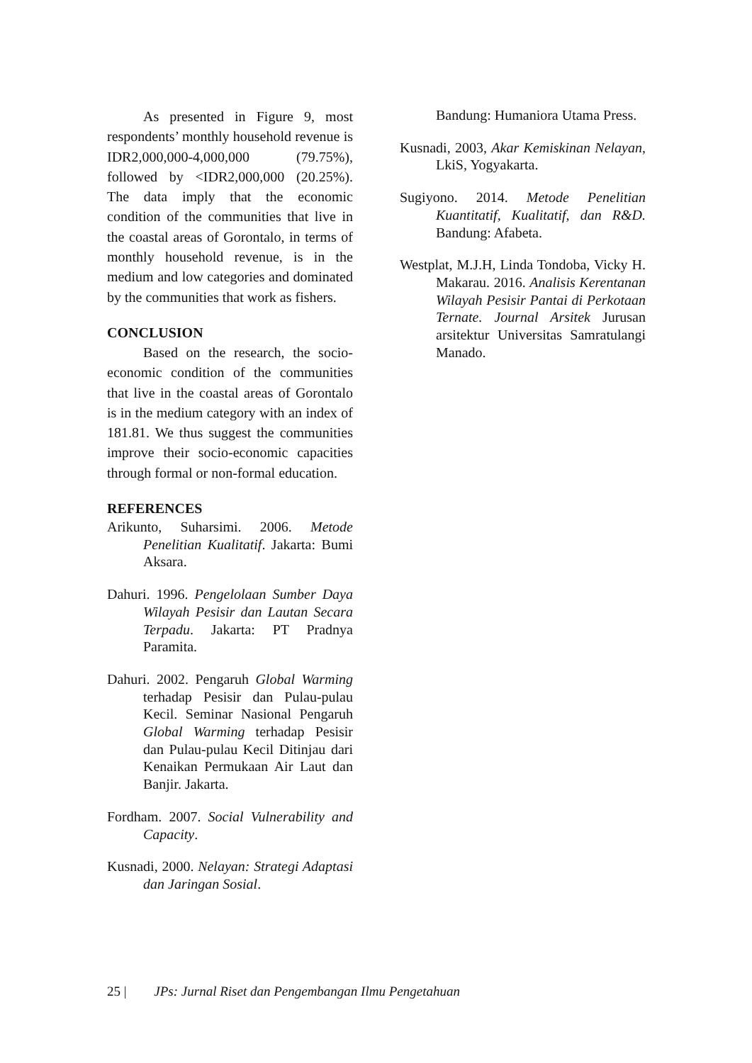As presented in Figure 9, most respondents’ monthly household revenue is IDR2,000,000-4,000,000 (79.75%), followed by <IDR2,000,000 (20.25%). The data imply that the economic condition of the communities that live in the coastal areas of Gorontalo, in terms of monthly household revenue, is in the medium and low categories and dominated by the communities that work as fishers.
CONCLUSION
Based on the research, the socio-economic condition of the communities that live in the coastal areas of Gorontalo is in the medium category with an index of 181.81. We thus suggest the communities improve their socio-economic capacities through formal or non-formal education.
REFERENCES
Arikunto, Suharsimi. 2006. Metode Penelitian Kualitatif. Jakarta: Bumi Aksara.
Dahuri. 1996. Pengelolaan Sumber Daya Wilayah Pesisir dan Lautan Secara Terpadu. Jakarta: PT Pradnya Paramita.
Dahuri. 2002. Pengaruh Global Warming terhadap Pesisir dan Pulau-pulau Kecil. Seminar Nasional Pengaruh Global Warming terhadap Pesisir dan Pulau-pulau Kecil Ditinjau dari Kenaikan Permukaan Air Laut dan Banjir. Jakarta.
Fordham. 2007. Social Vulnerability and Capacity.
Kusnadi, 2000. Nelayan: Strategi Adaptasi dan Jaringan Sosial.
Bandung: Humaniora Utama Press.
Kusnadi, 2003, Akar Kemiskinan Nelayan, LkiS, Yogyakarta.
Sugiyono. 2014. Metode Penelitian Kuantitatif, Kualitatif, dan R&D. Bandung: Afabeta.
Westplat, M.J.H, Linda Tondoba, Vicky H. Makarau. 2016. Analisis Kerentanan Wilayah Pesisir Pantai di Perkotaan Ternate. Journal Arsitek Jurusan arsitektur Universitas Samratulangi Manado.
25 | JPs: Jurnal Riset dan Pengembangan Ilmu Pengetahuan